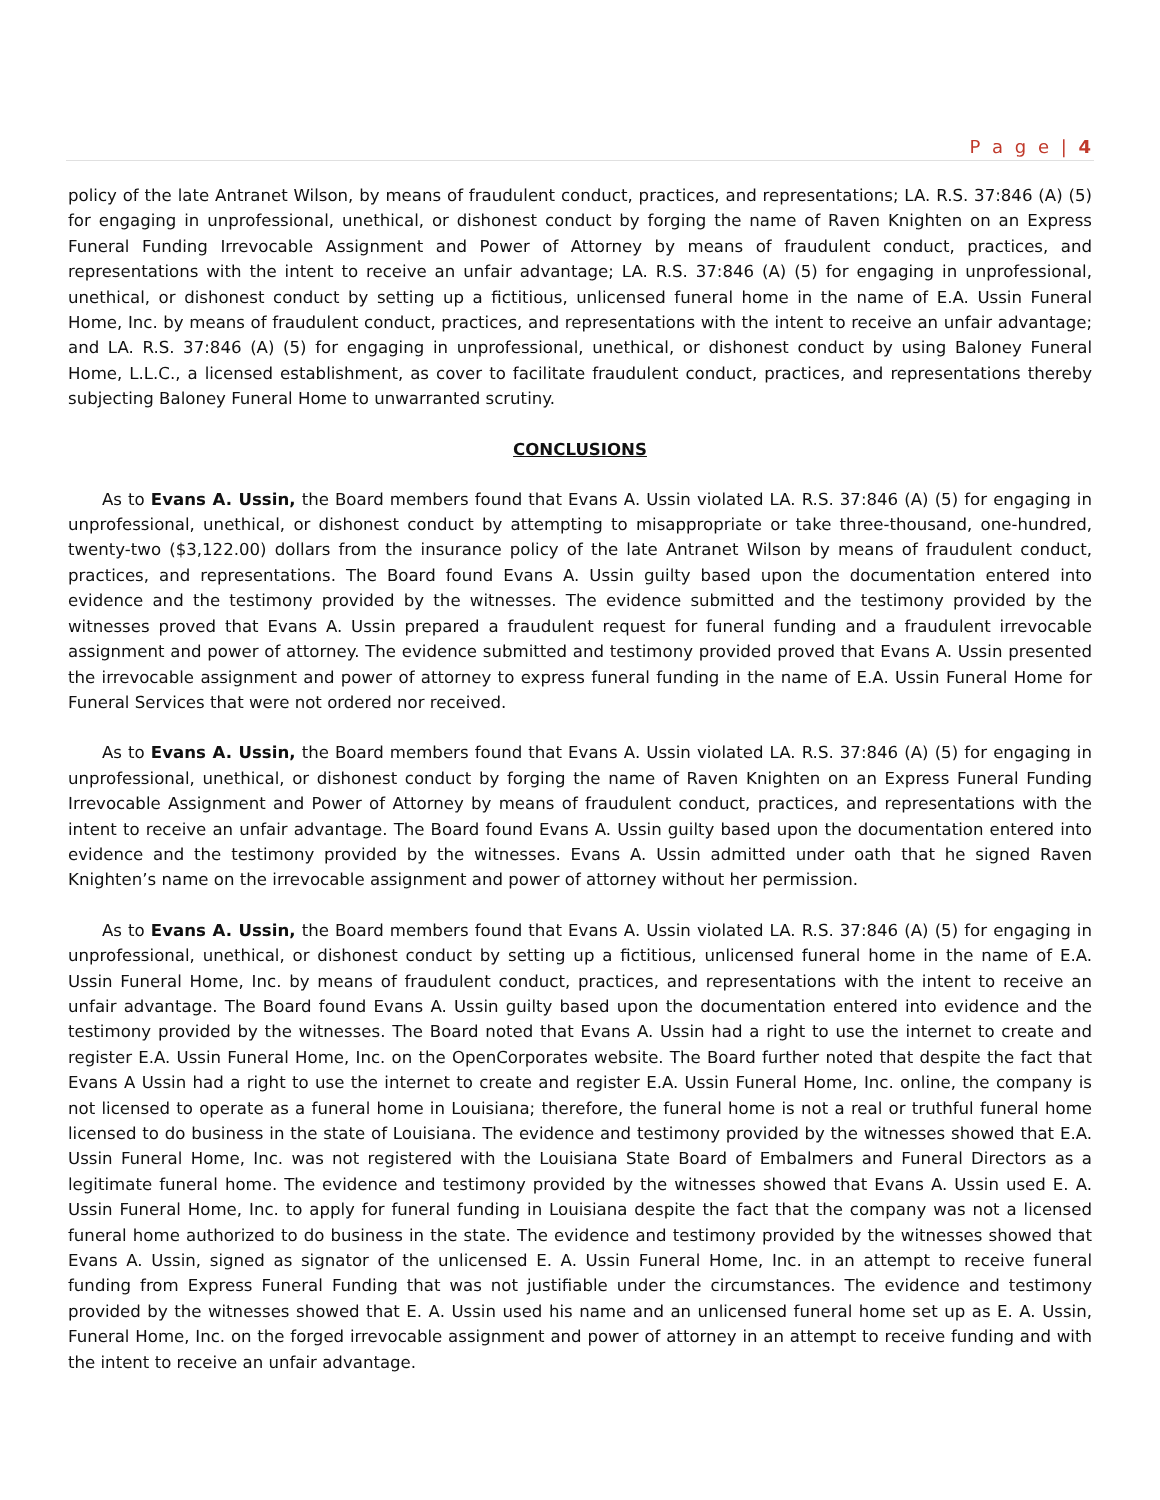P a g e | 4
policy of the late Antranet Wilson, by means of fraudulent conduct, practices, and representations; LA. R.S. 37:846 (A) (5) for engaging in unprofessional, unethical, or dishonest conduct by forging the name of Raven Knighten on an Express Funeral Funding Irrevocable Assignment and Power of Attorney by means of fraudulent conduct, practices, and representations with the intent to receive an unfair advantage; LA. R.S. 37:846 (A) (5) for engaging in unprofessional, unethical, or dishonest conduct by setting up a fictitious, unlicensed funeral home in the name of E.A. Ussin Funeral Home, Inc. by means of fraudulent conduct, practices, and representations with the intent to receive an unfair advantage; and LA. R.S. 37:846 (A) (5) for engaging in unprofessional, unethical, or dishonest conduct by using Baloney Funeral Home, L.L.C., a licensed establishment, as cover to facilitate fraudulent conduct, practices, and representations thereby subjecting Baloney Funeral Home to unwarranted scrutiny.
CONCLUSIONS
As to Evans A. Ussin, the Board members found that Evans A. Ussin violated LA. R.S. 37:846 (A) (5) for engaging in unprofessional, unethical, or dishonest conduct by attempting to misappropriate or take three-thousand, one-hundred, twenty-two ($3,122.00) dollars from the insurance policy of the late Antranet Wilson by means of fraudulent conduct, practices, and representations. The Board found Evans A. Ussin guilty based upon the documentation entered into evidence and the testimony provided by the witnesses. The evidence submitted and the testimony provided by the witnesses proved that Evans A. Ussin prepared a fraudulent request for funeral funding and a fraudulent irrevocable assignment and power of attorney. The evidence submitted and testimony provided proved that Evans A. Ussin presented the irrevocable assignment and power of attorney to express funeral funding in the name of E.A. Ussin Funeral Home for Funeral Services that were not ordered nor received.
As to Evans A. Ussin, the Board members found that Evans A. Ussin violated LA. R.S. 37:846 (A) (5) for engaging in unprofessional, unethical, or dishonest conduct by forging the name of Raven Knighten on an Express Funeral Funding Irrevocable Assignment and Power of Attorney by means of fraudulent conduct, practices, and representations with the intent to receive an unfair advantage. The Board found Evans A. Ussin guilty based upon the documentation entered into evidence and the testimony provided by the witnesses. Evans A. Ussin admitted under oath that he signed Raven Knighten’s name on the irrevocable assignment and power of attorney without her permission.
As to Evans A. Ussin, the Board members found that Evans A. Ussin violated LA. R.S. 37:846 (A) (5) for engaging in unprofessional, unethical, or dishonest conduct by setting up a fictitious, unlicensed funeral home in the name of E.A. Ussin Funeral Home, Inc. by means of fraudulent conduct, practices, and representations with the intent to receive an unfair advantage. The Board found Evans A. Ussin guilty based upon the documentation entered into evidence and the testimony provided by the witnesses. The Board noted that Evans A. Ussin had a right to use the internet to create and register E.A. Ussin Funeral Home, Inc. on the OpenCorporates website. The Board further noted that despite the fact that Evans A Ussin had a right to use the internet to create and register E.A. Ussin Funeral Home, Inc. online, the company is not licensed to operate as a funeral home in Louisiana; therefore, the funeral home is not a real or truthful funeral home licensed to do business in the state of Louisiana. The evidence and testimony provided by the witnesses showed that E.A. Ussin Funeral Home, Inc. was not registered with the Louisiana State Board of Embalmers and Funeral Directors as a legitimate funeral home. The evidence and testimony provided by the witnesses showed that Evans A. Ussin used E. A. Ussin Funeral Home, Inc. to apply for funeral funding in Louisiana despite the fact that the company was not a licensed funeral home authorized to do business in the state. The evidence and testimony provided by the witnesses showed that Evans A. Ussin, signed as signator of the unlicensed E. A. Ussin Funeral Home, Inc. in an attempt to receive funeral funding from Express Funeral Funding that was not justifiable under the circumstances. The evidence and testimony provided by the witnesses showed that E. A. Ussin used his name and an unlicensed funeral home set up as E. A. Ussin, Funeral Home, Inc. on the forged irrevocable assignment and power of attorney in an attempt to receive funding and with the intent to receive an unfair advantage.